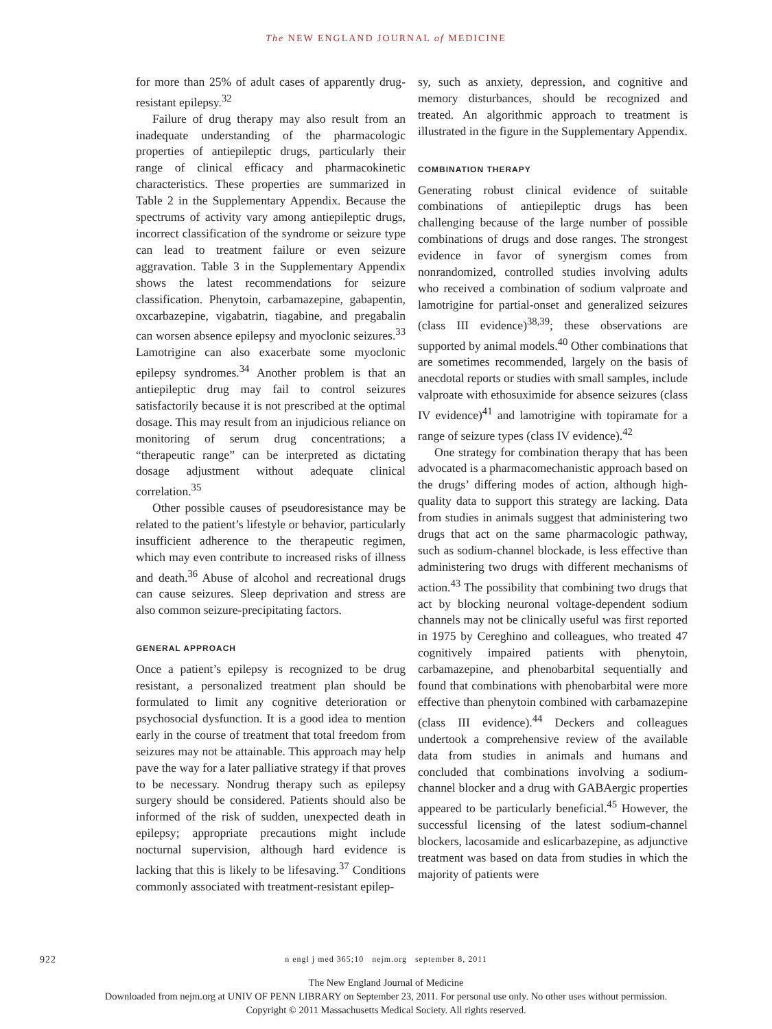The NEW ENGLAND JOURNAL of MEDICINE
for more than 25% of adult cases of apparently drug-resistant epilepsy.<sup>32</sup>
Failure of drug therapy may also result from an inadequate understanding of the pharmacologic properties of antiepileptic drugs, particularly their range of clinical efficacy and pharmacokinetic characteristics. These properties are summarized in Table 2 in the Supplementary Appendix. Because the spectrums of activity vary among antiepileptic drugs, incorrect classification of the syndrome or seizure type can lead to treatment failure or even seizure aggravation. Table 3 in the Supplementary Appendix shows the latest recommendations for seizure classification. Phenytoin, carbamazepine, gabapentin, oxcarbazepine, vigabatrin, tiagabine, and pregabalin can worsen absence epilepsy and myoclonic seizures.<sup>33</sup> Lamotrigine can also exacerbate some myoclonic epilepsy syndromes.<sup>34</sup> Another problem is that an antiepileptic drug may fail to control seizures satisfactorily because it is not prescribed at the optimal dosage. This may result from an injudicious reliance on monitoring of serum drug concentrations; a “therapeutic range” can be interpreted as dictating dosage adjustment without adequate clinical correlation.<sup>35</sup>
Other possible causes of pseudoresistance may be related to the patient’s lifestyle or behavior, particularly insufficient adherence to the therapeutic regimen, which may even contribute to increased risks of illness and death.<sup>36</sup> Abuse of alcohol and recreational drugs can cause seizures. Sleep deprivation and stress are also common seizure-precipitating factors.
GENERAL APPROACH
Once a patient’s epilepsy is recognized to be drug resistant, a personalized treatment plan should be formulated to limit any cognitive deterioration or psychosocial dysfunction. It is a good idea to mention early in the course of treatment that total freedom from seizures may not be attainable. This approach may help pave the way for a later palliative strategy if that proves to be necessary. Nondrug therapy such as epilepsy surgery should be considered. Patients should also be informed of the risk of sudden, unexpected death in epilepsy; appropriate precautions might include nocturnal supervision, although hard evidence is lacking that this is likely to be lifesaving.<sup>37</sup> Conditions commonly associated with treatment-resistant epilep-
sy, such as anxiety, depression, and cognitive and memory disturbances, should be recognized and treated. An algorithmic approach to treatment is illustrated in the figure in the Supplementary Appendix.
COMBINATION THERAPY
Generating robust clinical evidence of suitable combinations of antiepileptic drugs has been challenging because of the large number of possible combinations of drugs and dose ranges. The strongest evidence in favor of synergism comes from nonrandomized, controlled studies involving adults who received a combination of sodium valproate and lamotrigine for partial-onset and generalized seizures (class III evidence)<sup>38,39</sup>; these observations are supported by animal models.<sup>40</sup> Other combinations that are sometimes recommended, largely on the basis of anecdotal reports or studies with small samples, include valproate with ethosuximide for absence seizures (class IV evidence)<sup>41</sup> and lamotrigine with topiramate for a range of seizure types (class IV evidence).<sup>42</sup>
One strategy for combination therapy that has been advocated is a pharmacomechanistic approach based on the drugs’ differing modes of action, although high-quality data to support this strategy are lacking. Data from studies in animals suggest that administering two drugs that act on the same pharmacologic pathway, such as sodium-channel blockade, is less effective than administering two drugs with different mechanisms of action.<sup>43</sup> The possibility that combining two drugs that act by blocking neuronal voltage-dependent sodium channels may not be clinically useful was first reported in 1975 by Cereghino and colleagues, who treated 47 cognitively impaired patients with phenytoin, carbamazepine, and phenobarbital sequentially and found that combinations with phenobarbital were more effective than phenytoin combined with carbamazepine (class III evidence).<sup>44</sup> Deckers and colleagues undertook a comprehensive review of the available data from studies in animals and humans and concluded that combinations involving a sodium-channel blocker and a drug with GABAergic properties appeared to be particularly beneficial.<sup>45</sup> However, the successful licensing of the latest sodium-channel blockers, lacosamide and eslicarbazepine, as adjunctive treatment was based on data from studies in which the majority of patients were
922
n engl j med 365;10 nejm.org september 8, 2011
The New England Journal of Medicine
Downloaded from nejm.org at UNIV OF PENN LIBRARY on September 23, 2011. For personal use only. No other uses without permission.
Copyright © 2011 Massachusetts Medical Society. All rights reserved.